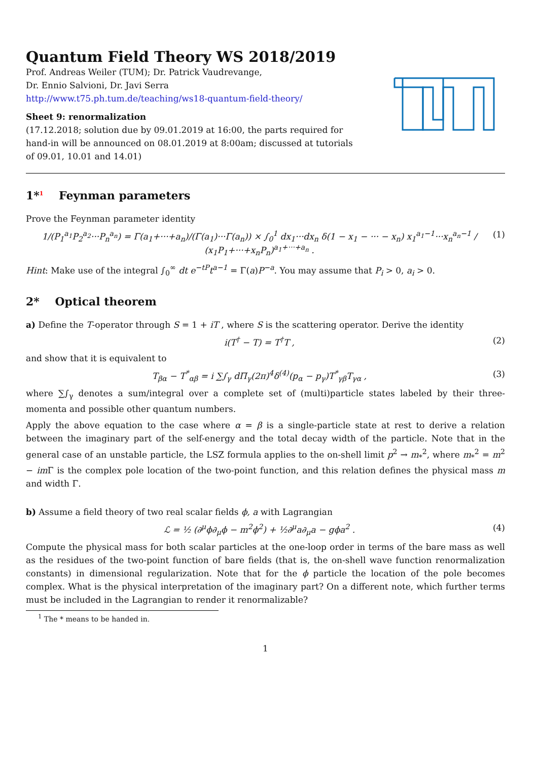Quantum Field Theory WS 2018/2019
Prof. Andreas Weiler (TUM); Dr. Patrick Vaudrevange,
Dr. Ennio Salvioni, Dr. Javi Serra
http://www.t75.ph.tum.de/teaching/ws18-quantum-field-theory/
Sheet 9: renormalization
(17.12.2018; solution due by 09.01.2019 at 16:00, the parts required for hand-in will be announced on 08.01.2019 at 8:00am; discussed at tutorials of 09.01, 10.01 and 14.01)
1*<sup>1</sup> Feynman parameters
Prove the Feynman parameter identity
1/(P<sub>1</sub><sup>a<sub>1</sub></sup>P<sub>2</sub><sup>a<sub>2</sub></sup>···P<sub>n</sub><sup>a<sub>n</sub></sup>) = Γ(a<sub>1</sub>+···+a<sub>n</sub>)/(Γ(a<sub>1</sub>)···Γ(a<sub>n</sub>)) × ∫<sub>0</sub><sup>1</sup> dx<sub>1</sub>···dx<sub>n</sub> δ(1 − x<sub>1</sub> − ··· − x<sub>n</sub>) x<sub>1</sub><sup>a<sub>1</sub>−1</sup>···x<sub>n</sub><sup>a<sub>n</sub>−1</sup> / (x<sub>1</sub>P<sub>1</sub>+···+x<sub>n</sub>P<sub>n</sub>)<sup>a<sub>1</sub>+···+a<sub>n</sub></sup> . (1)
Hint: Make use of the integral ∫<sub>0</sub><sup>∞</sup> dt e<sup>−tP</sup>t<sup>a−1</sup> = Γ(a)P<sup>−a</sup>. You may assume that P<sub>i</sub> > 0, a<sub>i</sub> > 0.
2* Optical theorem
a) Define the T-operator through S = 1 + iT , where S is the scattering operator. Derive the identity
i(T<sup>†</sup> − T) = T<sup>†</sup>T , (2)
and show that it is equivalent to
T<sub>βα</sub> − T<sup>*</sup><sub>αβ</sub> = i ∑∫<sub>γ</sub> dΠ<sub>γ</sub>(2π)<sup>4</sup>δ<sup>(4)</sup>(p<sub>α</sub> − p<sub>γ</sub>)T<sup>*</sup><sub>γβ</sub>T<sub>γα</sub> , (3)
where ∑∫<sub>γ</sub> denotes a sum/integral over a complete set of (multi)particle states labeled by their three-momenta and possible other quantum numbers.
Apply the above equation to the case where α = β is a single-particle state at rest to derive a relation between the imaginary part of the self-energy and the total decay width of the particle. Note that in the general case of an unstable particle, the LSZ formula applies to the on-shell limit p<sup>2</sup> → m<sub>*</sub><sup>2</sup>, where m<sub>*</sub><sup>2</sup> = m<sup>2</sup> − im Γ is the complex pole location of the two-point function, and this relation defines the physical mass m and width Γ.
b) Assume a field theory of two real scalar fields ϕ, a with Lagrangian
ℒ = ½ (∂<sup>μ</sup>ϕ∂<sub>μ</sub>ϕ − m<sup>2</sup>ϕ<sup>2</sup>) + ½∂<sup>μ</sup>a∂<sub>μ</sub>a − gϕa<sup>2</sup> . (4)
Compute the physical mass for both scalar particles at the one-loop order in terms of the bare mass as well as the residues of the two-point function of bare fields (that is, the on-shell wave function renormalization constants) in dimensional regularization. Note that for the ϕ particle the location of the pole becomes complex. What is the physical interpretation of the imaginary part? On a different note, which further terms must be included in the Lagrangian to render it renormalizable?
<sup>1</sup> The * means to be handed in.
1